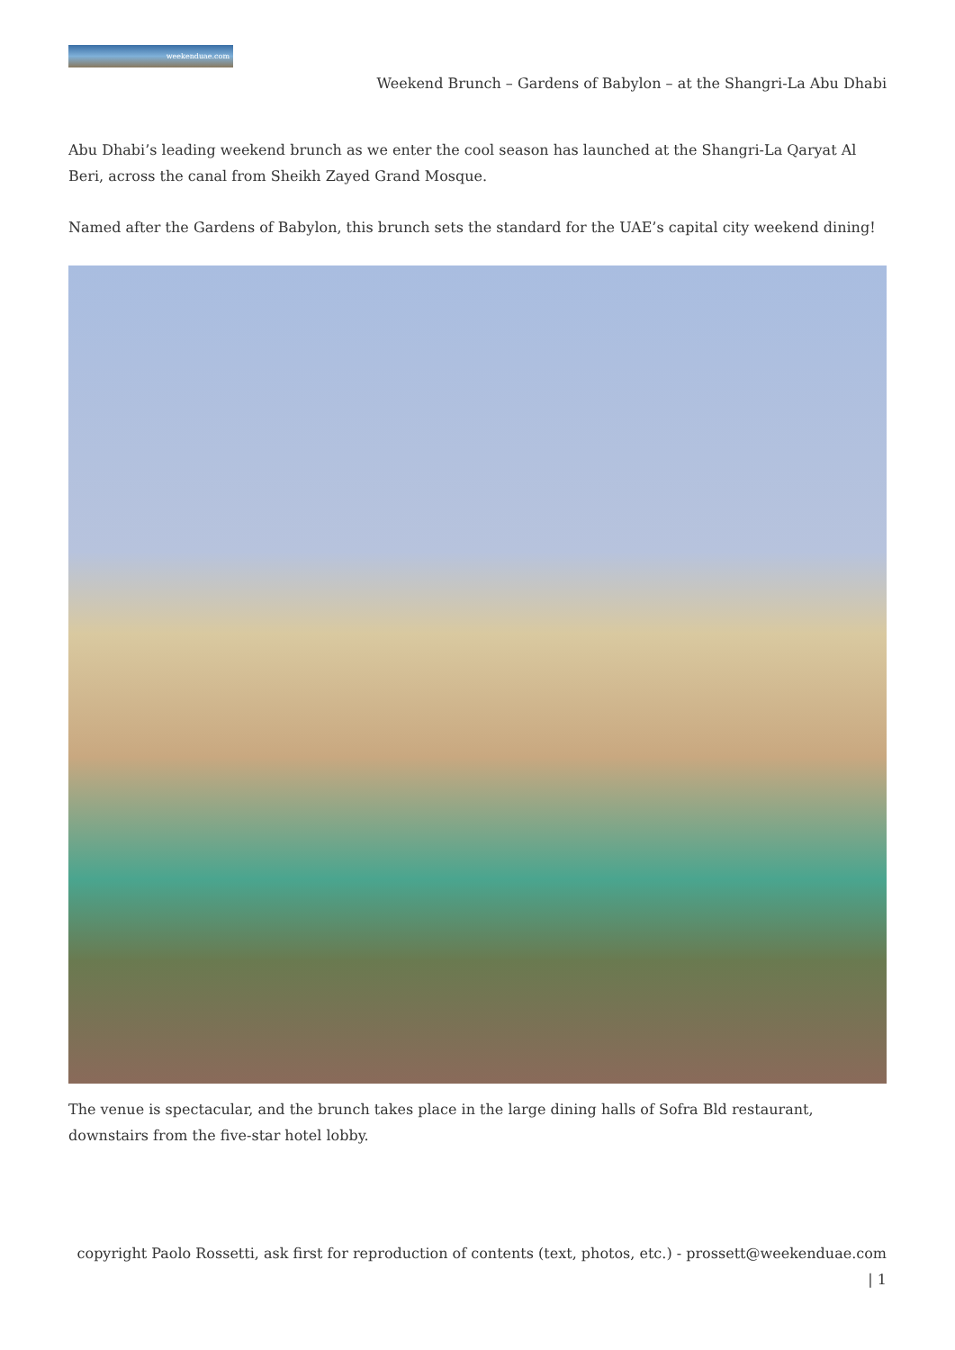weekenduae.com
Weekend Brunch – Gardens of Babylon – at the Shangri-La Abu Dhabi
Abu Dhabi’s leading weekend brunch as we enter the cool season has launched at the Shangri-La Qaryat Al Beri, across the canal from Sheikh Zayed Grand Mosque.
Named after the Gardens of Babylon, this brunch sets the standard for the UAE’s capital city weekend dining!
The venue is spectacular, and the brunch takes place in the large dining halls of Sofra Bld restaurant, downstairs from the five-star hotel lobby.
copyright Paolo Rossetti, ask first for reproduction of contents (text, photos, etc.) - prossett@weekenduae.com
| 1